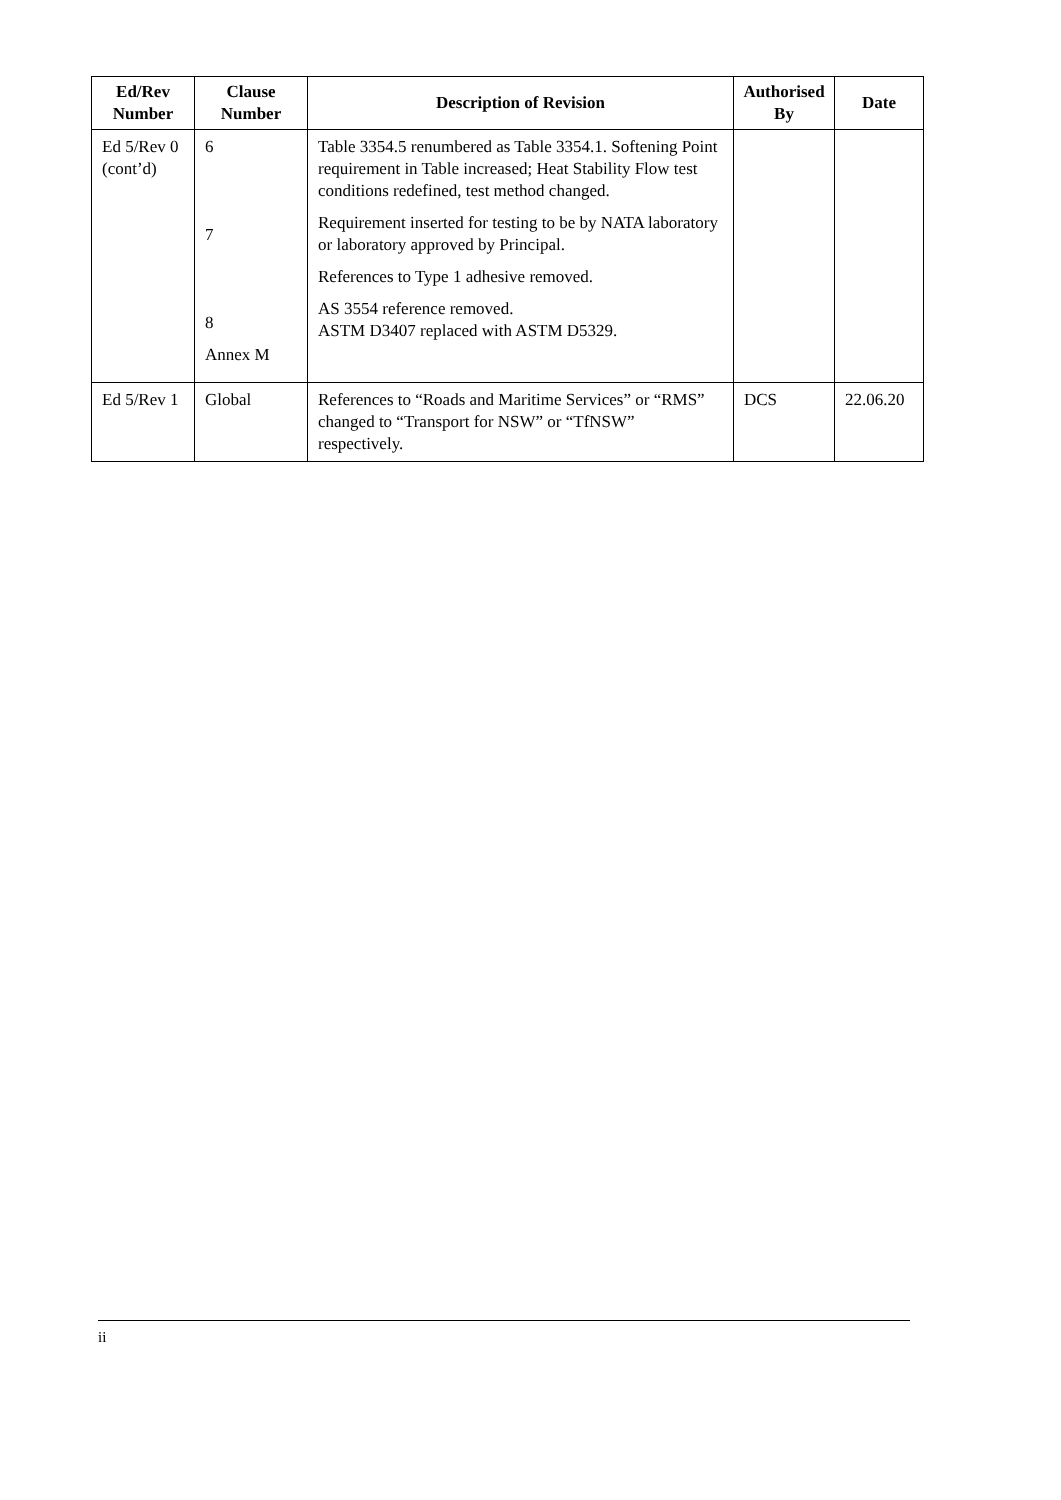| Ed/Rev Number | Clause Number | Description of Revision | Authorised By | Date |
| --- | --- | --- | --- | --- |
| Ed 5/Rev 0 (cont’d) | 6 7 8 Annex M | Table 3354.5 renumbered as Table 3354.1. Softening Point requirement in Table increased; Heat Stability Flow test conditions redefined, test method changed. Requirement inserted for testing to be by NATA laboratory or laboratory approved by Principal. References to Type 1 adhesive removed. AS 3554 reference removed. ASTM D3407 replaced with ASTM D5329. | | |
| Ed 5/Rev 1 | Global | References to “Roads and Maritime Services” or “RMS” changed to “Transport for NSW” or “TfNSW” respectively. | DCS | 22.06.20 |
ii